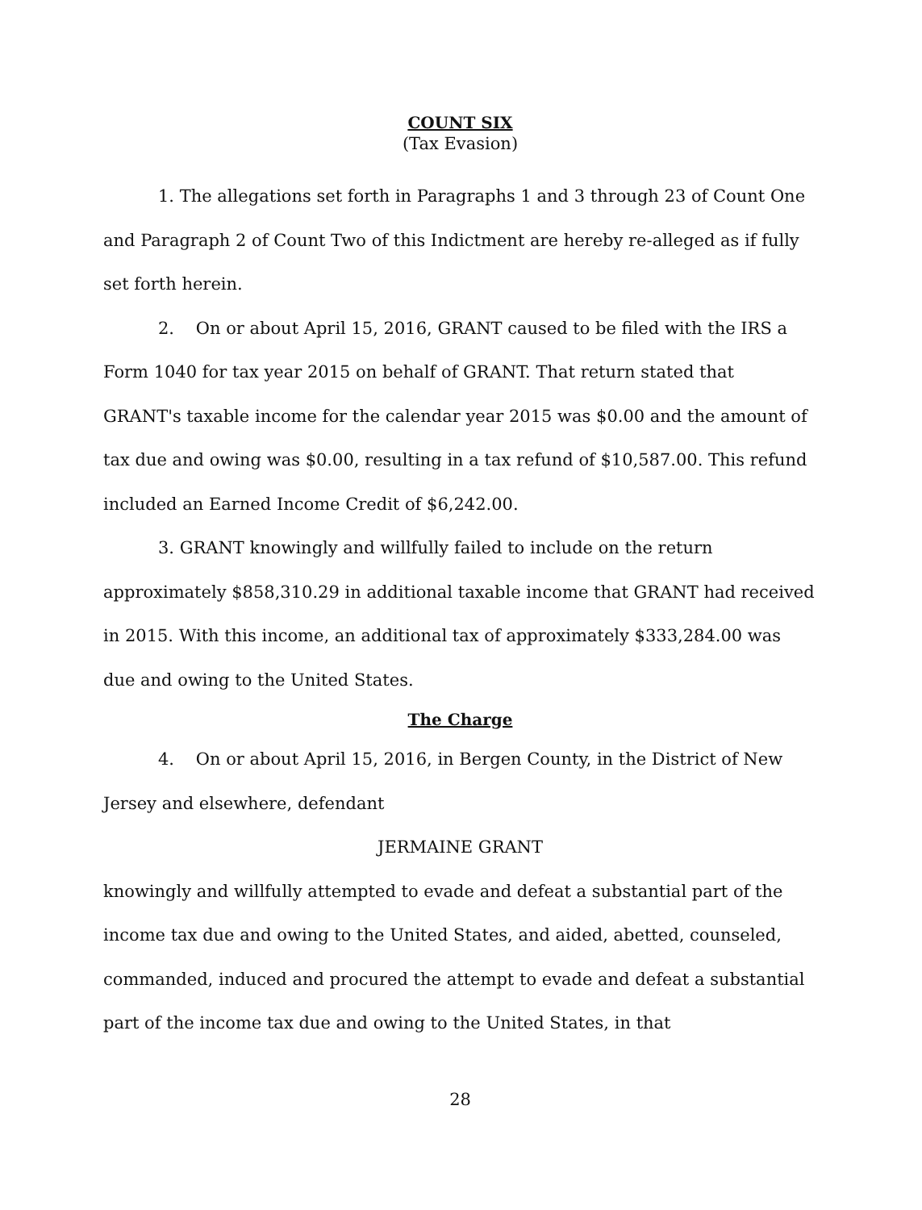COUNT SIX
(Tax Evasion)
1. The allegations set forth in Paragraphs 1 and 3 through 23 of Count One and Paragraph 2 of Count Two of this Indictment are hereby re-alleged as if fully set forth herein.
2. On or about April 15, 2016, GRANT caused to be filed with the IRS a Form 1040 for tax year 2015 on behalf of GRANT. That return stated that GRANT's taxable income for the calendar year 2015 was $0.00 and the amount of tax due and owing was $0.00, resulting in a tax refund of $10,587.00. This refund included an Earned Income Credit of $6,242.00.
3. GRANT knowingly and willfully failed to include on the return approximately $858,310.29 in additional taxable income that GRANT had received in 2015. With this income, an additional tax of approximately $333,284.00 was due and owing to the United States.
The Charge
4. On or about April 15, 2016, in Bergen County, in the District of New Jersey and elsewhere, defendant
JERMAINE GRANT
knowingly and willfully attempted to evade and defeat a substantial part of the income tax due and owing to the United States, and aided, abetted, counseled, commanded, induced and procured the attempt to evade and defeat a substantial part of the income tax due and owing to the United States, in that
28